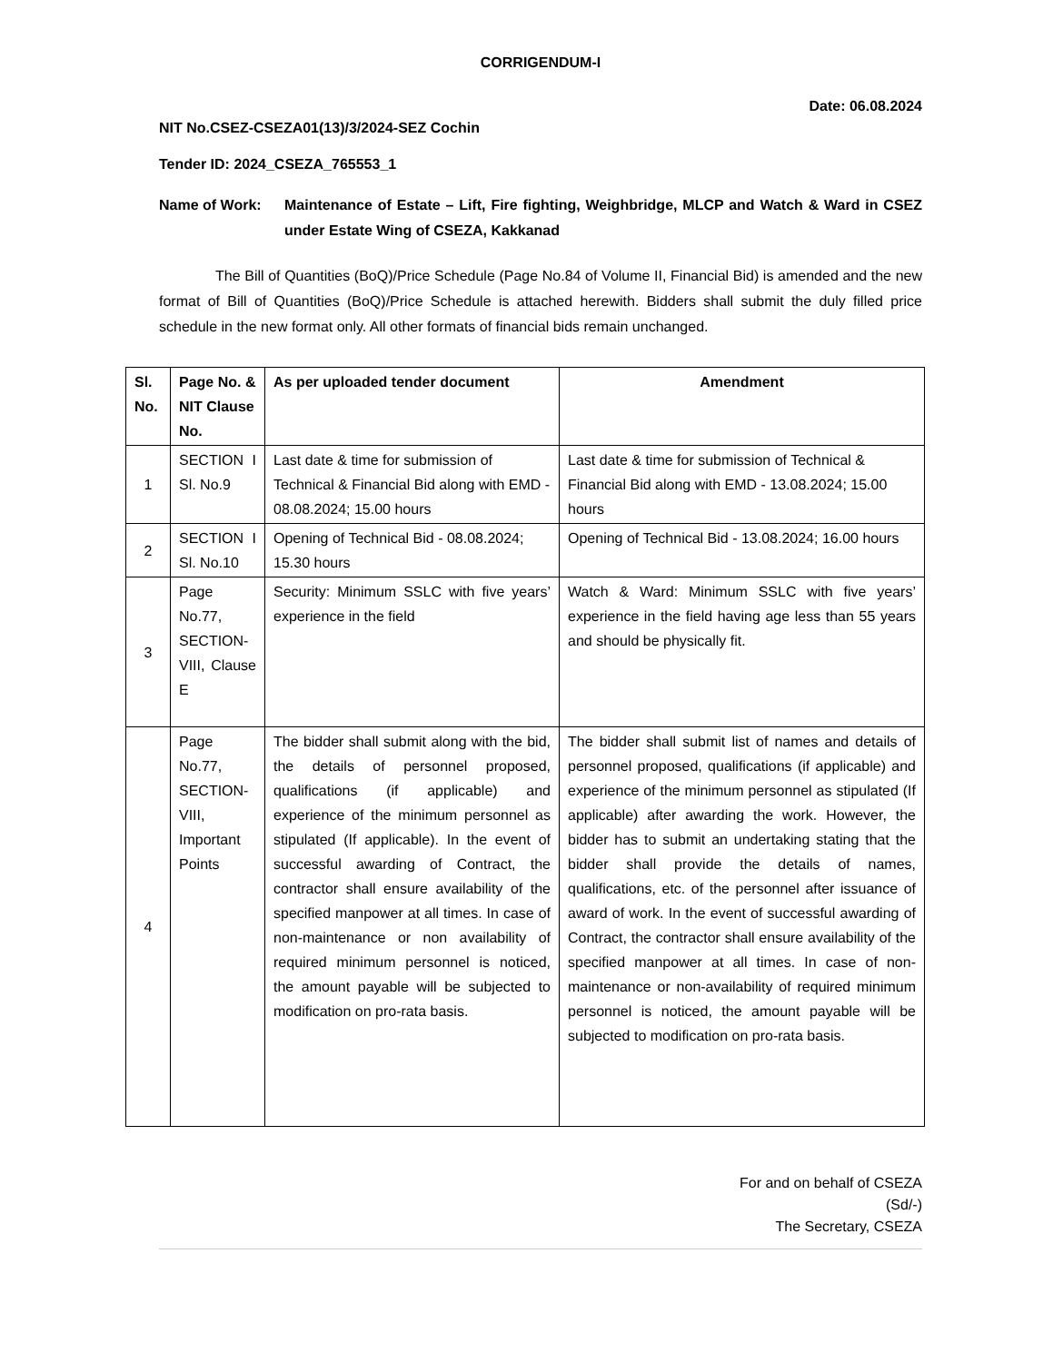CORRIGENDUM-I
Date: 06.08.2024
NIT No.CSEZ-CSEZA01(13)/3/2024-SEZ Cochin
Tender ID: 2024_CSEZA_765553_1
Name of Work: Maintenance of Estate – Lift, Fire fighting, Weighbridge, MLCP and Watch & Ward in CSEZ under Estate Wing of CSEZA, Kakkanad
The Bill of Quantities (BoQ)/Price Schedule (Page No.84 of Volume II, Financial Bid) is amended and the new format of Bill of Quantities (BoQ)/Price Schedule is attached herewith. Bidders shall submit the duly filled price schedule in the new format only. All other formats of financial bids remain unchanged.
| Sl. No. | Page No. & NIT Clause No. | As per uploaded tender document | Amendment |
| --- | --- | --- | --- |
| 1 | SECTION I Sl. No.9 | Last date & time for submission of Technical & Financial Bid along with EMD - 08.08.2024; 15.00 hours | Last date & time for submission of Technical & Financial Bid along with EMD - 13.08.2024; 15.00 hours |
| 2 | SECTION I Sl. No.10 | Opening of Technical Bid - 08.08.2024; 15.30 hours | Opening of Technical Bid - 13.08.2024; 16.00 hours |
| 3 | Page No.77, SECTION-VIII, Clause E | Security: Minimum SSLC with five years’ experience in the field | Watch & Ward: Minimum SSLC with five years’ experience in the field having age less than 55 years and should be physically fit. |
| 4 | Page No.77, SECTION-VIII, Important Points | The bidder shall submit along with the bid, the details of personnel proposed, qualifications (if applicable) and experience of the minimum personnel as stipulated (If applicable). In the event of successful awarding of Contract, the contractor shall ensure availability of the specified manpower at all times. In case of non-maintenance or non availability of required minimum personnel is noticed, the amount payable will be subjected to modification on pro-rata basis. | The bidder shall submit list of names and details of personnel proposed, qualifications (if applicable) and experience of the minimum personnel as stipulated (If applicable) after awarding the work. However, the bidder has to submit an undertaking stating that the bidder shall provide the details of names, qualifications, etc. of the personnel after issuance of award of work. In the event of successful awarding of Contract, the contractor shall ensure availability of the specified manpower at all times. In case of non-maintenance or non-availability of required minimum personnel is noticed, the amount payable will be subjected to modification on pro-rata basis. |
For and on behalf of CSEZA
(Sd/-)
The Secretary, CSEZA